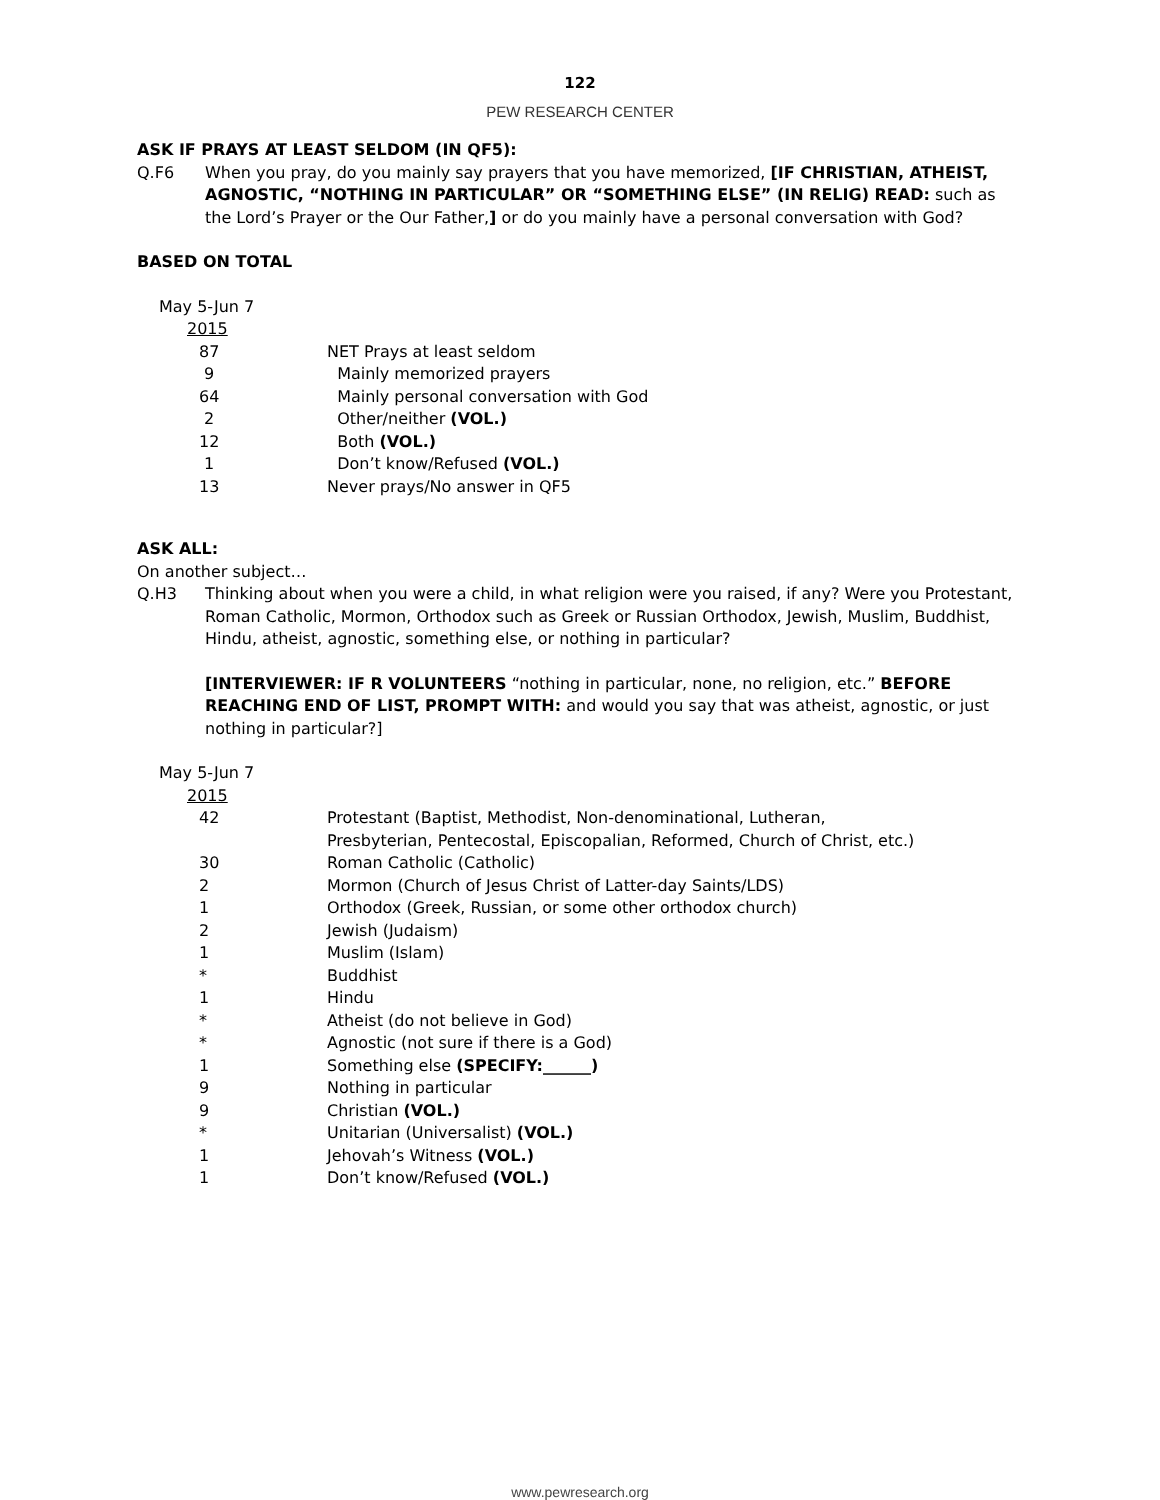122
PEW RESEARCH CENTER
ASK IF PRAYS AT LEAST SELDOM (IN QF5):
Q.F6 When you pray, do you mainly say prayers that you have memorized, [IF CHRISTIAN, ATHEIST, AGNOSTIC, “NOTHING IN PARTICULAR” OR “SOMETHING ELSE” (IN RELIG) READ: such as the Lord’s Prayer or the Our Father,] or do you mainly have a personal conversation with God?
BASED ON TOTAL
| May 5-Jun 7 | |
| 2015 | |
| 87 | NET Prays at least seldom |
| 9 | Mainly memorized prayers |
| 64 | Mainly personal conversation with God |
| 2 | Other/neither (VOL.) |
| 12 | Both (VOL.) |
| 1 | Don’t know/Refused (VOL.) |
| 13 | Never prays/No answer in QF5 |
ASK ALL:
On another subject…
Q.H3 Thinking about when you were a child, in what religion were you raised, if any? Were you Protestant, Roman Catholic, Mormon, Orthodox such as Greek or Russian Orthodox, Jewish, Muslim, Buddhist, Hindu, atheist, agnostic, something else, or nothing in particular?
[INTERVIEWER: IF R VOLUNTEERS “nothing in particular, none, no religion, etc.” BEFORE REACHING END OF LIST, PROMPT WITH: and would you say that was atheist, agnostic, or just nothing in particular?]
| May 5-Jun 7 | |
| 2015 | |
| 42 | Protestant (Baptist, Methodist, Non-denominational, Lutheran, Presbyterian, Pentecostal, Episcopalian, Reformed, Church of Christ, etc.) |
| 30 | Roman Catholic (Catholic) |
| 2 | Mormon (Church of Jesus Christ of Latter-day Saints/LDS) |
| 1 | Orthodox (Greek, Russian, or some other orthodox church) |
| 2 | Jewish (Judaism) |
| 1 | Muslim (Islam) |
| * | Buddhist |
| 1 | Hindu |
| * | Atheist (do not believe in God) |
| * | Agnostic (not sure if there is a God) |
| 1 | Something else (SPECIFY:______) |
| 9 | Nothing in particular |
| 9 | Christian (VOL.) |
| * | Unitarian (Universalist) (VOL.) |
| 1 | Jehovah’s Witness (VOL.) |
| 1 | Don’t know/Refused (VOL.) |
www.pewresearch.org